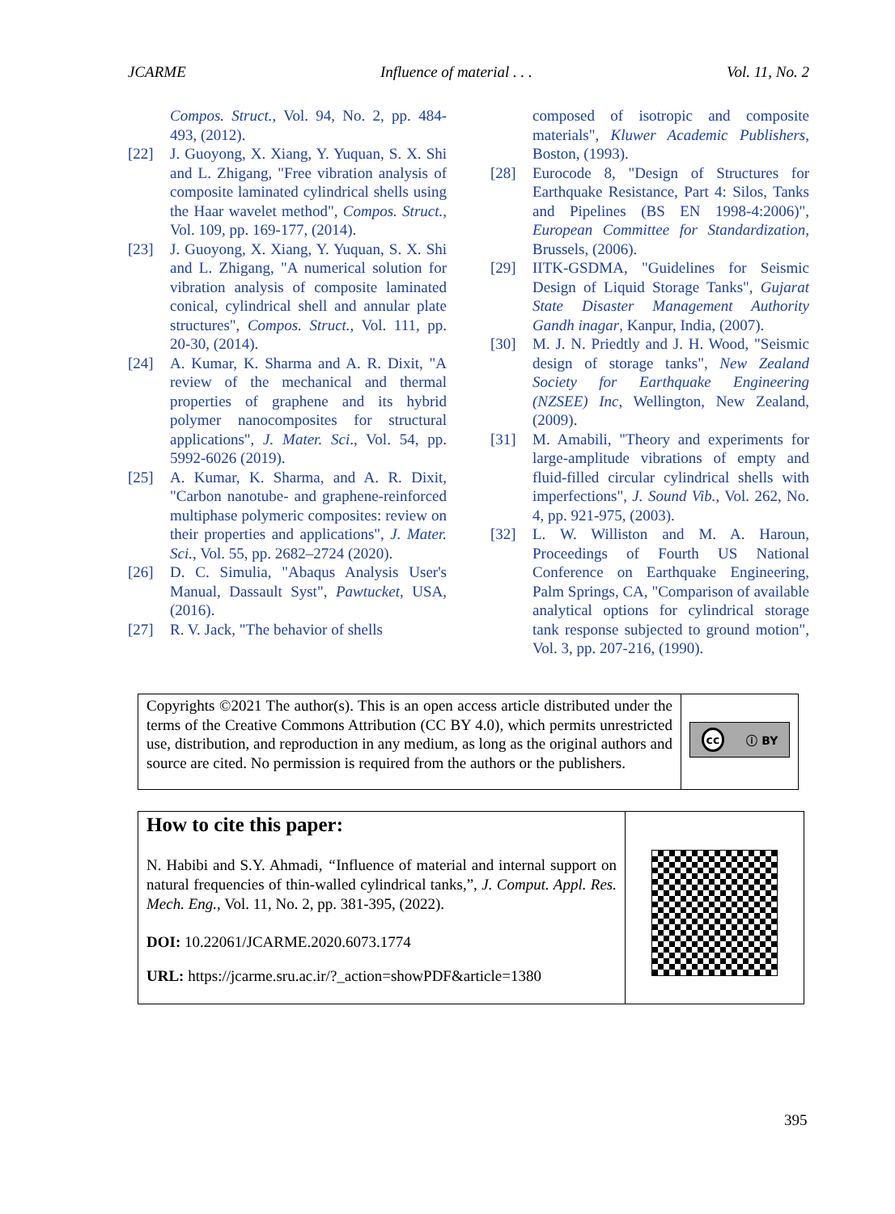JCARME Influence of material . . . Vol. 11, No. 2
Compos. Struct., Vol. 94, No. 2, pp. 484-493, (2012).
[22] J. Guoyong, X. Xiang, Y. Yuquan, S. X. Shi and L. Zhigang, "Free vibration analysis of composite laminated cylindrical shells using the Haar wavelet method", Compos. Struct., Vol. 109, pp. 169-177, (2014).
[23] J. Guoyong, X. Xiang, Y. Yuquan, S. X. Shi and L. Zhigang, "A numerical solution for vibration analysis of composite laminated conical, cylindrical shell and annular plate structures", Compos. Struct., Vol. 111, pp. 20-30, (2014).
[24] A. Kumar, K. Sharma and A. R. Dixit, "A review of the mechanical and thermal properties of graphene and its hybrid polymer nanocomposites for structural applications", J. Mater. Sci., Vol. 54, pp. 5992-6026 (2019).
[25] A. Kumar, K. Sharma, and A. R. Dixit, "Carbon nanotube- and graphene-reinforced multiphase polymeric composites: review on their properties and applications", J. Mater. Sci., Vol. 55, pp. 2682–2724 (2020).
[26] D. C. Simulia, "Abaqus Analysis User's Manual, Dassault Syst", Pawtucket, USA, (2016).
[27] R. V. Jack, "The behavior of shells
composed of isotropic and composite materials", Kluwer Academic Publishers, Boston, (1993).
[28] Eurocode 8, "Design of Structures for Earthquake Resistance, Part 4: Silos, Tanks and Pipelines (BS EN 1998-4:2006)", European Committee for Standardization, Brussels, (2006).
[29] IITK-GSDMA, "Guidelines for Seismic Design of Liquid Storage Tanks", Gujarat State Disaster Management Authority Gandh inagar, Kanpur, India, (2007).
[30] M. J. N. Priedtly and J. H. Wood, "Seismic design of storage tanks", New Zealand Society for Earthquake Engineering (NZSEE) Inc, Wellington, New Zealand, (2009).
[31] M. Amabili, "Theory and experiments for large-amplitude vibrations of empty and fluid-filled circular cylindrical shells with imperfections", J. Sound Vib., Vol. 262, No. 4, pp. 921-975, (2003).
[32] L. W. Williston and M. A. Haroun, Proceedings of Fourth US National Conference on Earthquake Engineering, Palm Springs, CA, "Comparison of available analytical options for cylindrical storage tank response subjected to ground motion", Vol. 3, pp. 207-216, (1990).
Copyrights ©2021 The author(s). This is an open access article distributed under the terms of the Creative Commons Attribution (CC BY 4.0), which permits unrestricted use, distribution, and reproduction in any medium, as long as the original authors and source are cited. No permission is required from the authors or the publishers.
cc ⓘ BY
How to cite this paper:
N. Habibi and S.Y. Ahmadi, “Influence of material and internal support on natural frequencies of thin-walled cylindrical tanks,”, J. Comput. Appl. Res. Mech. Eng., Vol. 11, No. 2, pp. 381-395, (2022).
DOI: 10.22061/JCARME.2020.6073.1774
URL: https://jcarme.sru.ac.ir/?_action=showPDF&article=1380
395